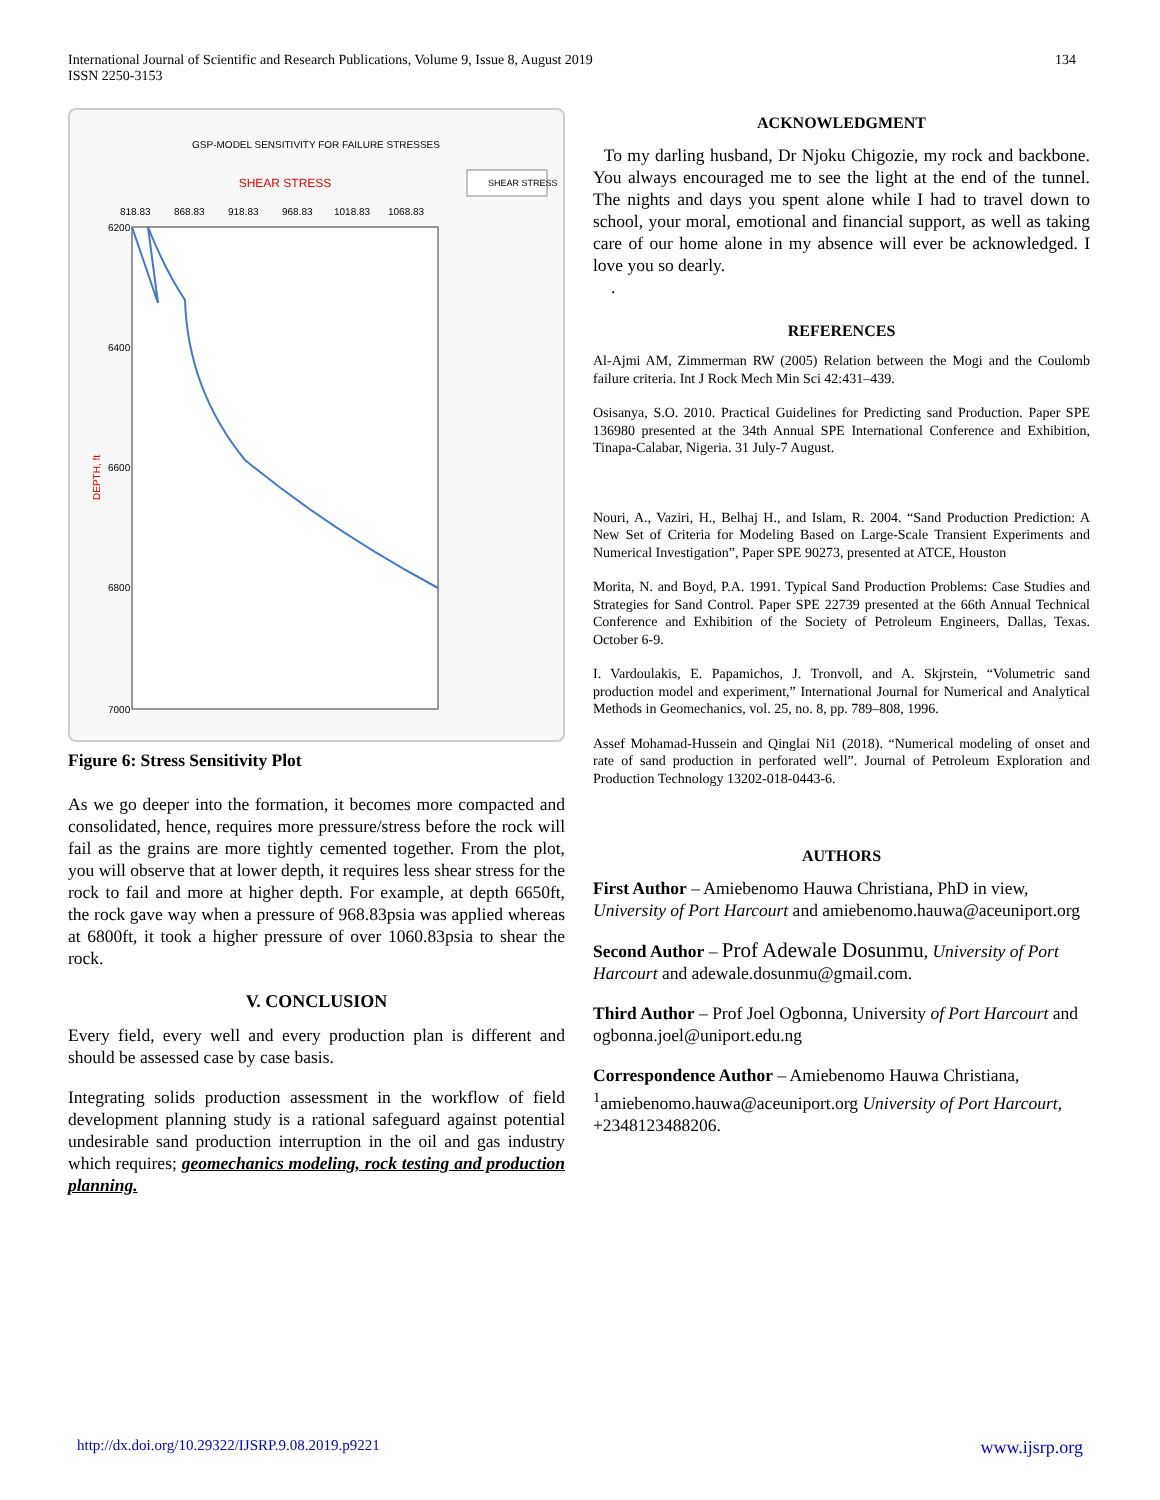International Journal of Scientific and Research Publications, Volume 9, Issue 8, August 2019
ISSN 2250-3153
134
GSP-MODEL SENSITIVITY FOR FAILURE STRESSES
SHEAR STRESS
SHEAR STRESS
818.83
868.83
918.83
968.83
1018.83
1068.83
6200
6400
6600
6800
7000
DEPTH, ft
Figure 6: Stress Sensitivity Plot
As we go deeper into the formation, it becomes more compacted and consolidated, hence, requires more pressure/stress before the rock will fail as the grains are more tightly cemented together. From the plot, you will observe that at lower depth, it requires less shear stress for the rock to fail and more at higher depth. For example, at depth 6650ft, the rock gave way when a pressure of 968.83psia was applied whereas at 6800ft, it took a higher pressure of over 1060.83psia to shear the rock.
V. CONCLUSION
Every field, every well and every production plan is different and should be assessed case by case basis.
Integrating solids production assessment in the workflow of field development planning study is a rational safeguard against potential undesirable sand production interruption in the oil and gas industry which requires; geomechanics modeling, rock testing and production planning.
ACKNOWLEDGMENT
To my darling husband, Dr Njoku Chigozie, my rock and backbone. You always encouraged me to see the light at the end of the tunnel. The nights and days you spent alone while I had to travel down to school, your moral, emotional and financial support, as well as taking care of our home alone in my absence will ever be acknowledged. I love you so dearly.
.
REFERENCES
Al-Ajmi AM, Zimmerman RW (2005) Relation between the Mogi and the Coulomb failure criteria. Int J Rock Mech Min Sci 42:431–439.
Osisanya, S.O. 2010. Practical Guidelines for Predicting sand Production. Paper SPE 136980 presented at the 34th Annual SPE International Conference and Exhibition, Tinapa-Calabar, Nigeria. 31 July-7 August.
Nouri, A., Vaziri, H., Belhaj H., and Islam, R. 2004. “Sand Production Prediction: A New Set of Criteria for Modeling Based on Large-Scale Transient Experiments and Numerical Investigation”, Paper SPE 90273, presented at ATCE, Houston
Morita, N. and Boyd, P.A. 1991. Typical Sand Production Problems: Case Studies and Strategies for Sand Control. Paper SPE 22739 presented at the 66th Annual Technical Conference and Exhibition of the Society of Petroleum Engineers, Dallas, Texas. October 6-9.
I. Vardoulakis, E. Papamichos, J. Tronvoll, and A. Skjrstein, “Volumetric sand production model and experiment,” International Journal for Numerical and Analytical Methods in Geomechanics, vol. 25, no. 8, pp. 789–808, 1996.
Assef Mohamad-Hussein and Qinglai Ni1 (2018). “Numerical modeling of onset and rate of sand production in perforated well”. Journal of Petroleum Exploration and Production Technology 13202-018-0443-6.
AUTHORS
First Author – Amiebenomo Hauwa Christiana, PhD in view, University of Port Harcourt and amiebenomo.hauwa@aceuniport.org
Second Author – Prof Adewale Dosunmu, University of Port Harcourt and adewale.dosunmu@gmail.com.
Third Author – Prof Joel Ogbonna, University of Port Harcourt and ogbonna.joel@uniport.edu.ng
Correspondence Author – Amiebenomo Hauwa Christiana, <sup>1</sup>amiebenomo.hauwa@aceuniport.org University of Port Harcourt, +2348123488206.
http://dx.doi.org/10.29322/IJSRP.9.08.2019.p9221 www.ijsrp.org